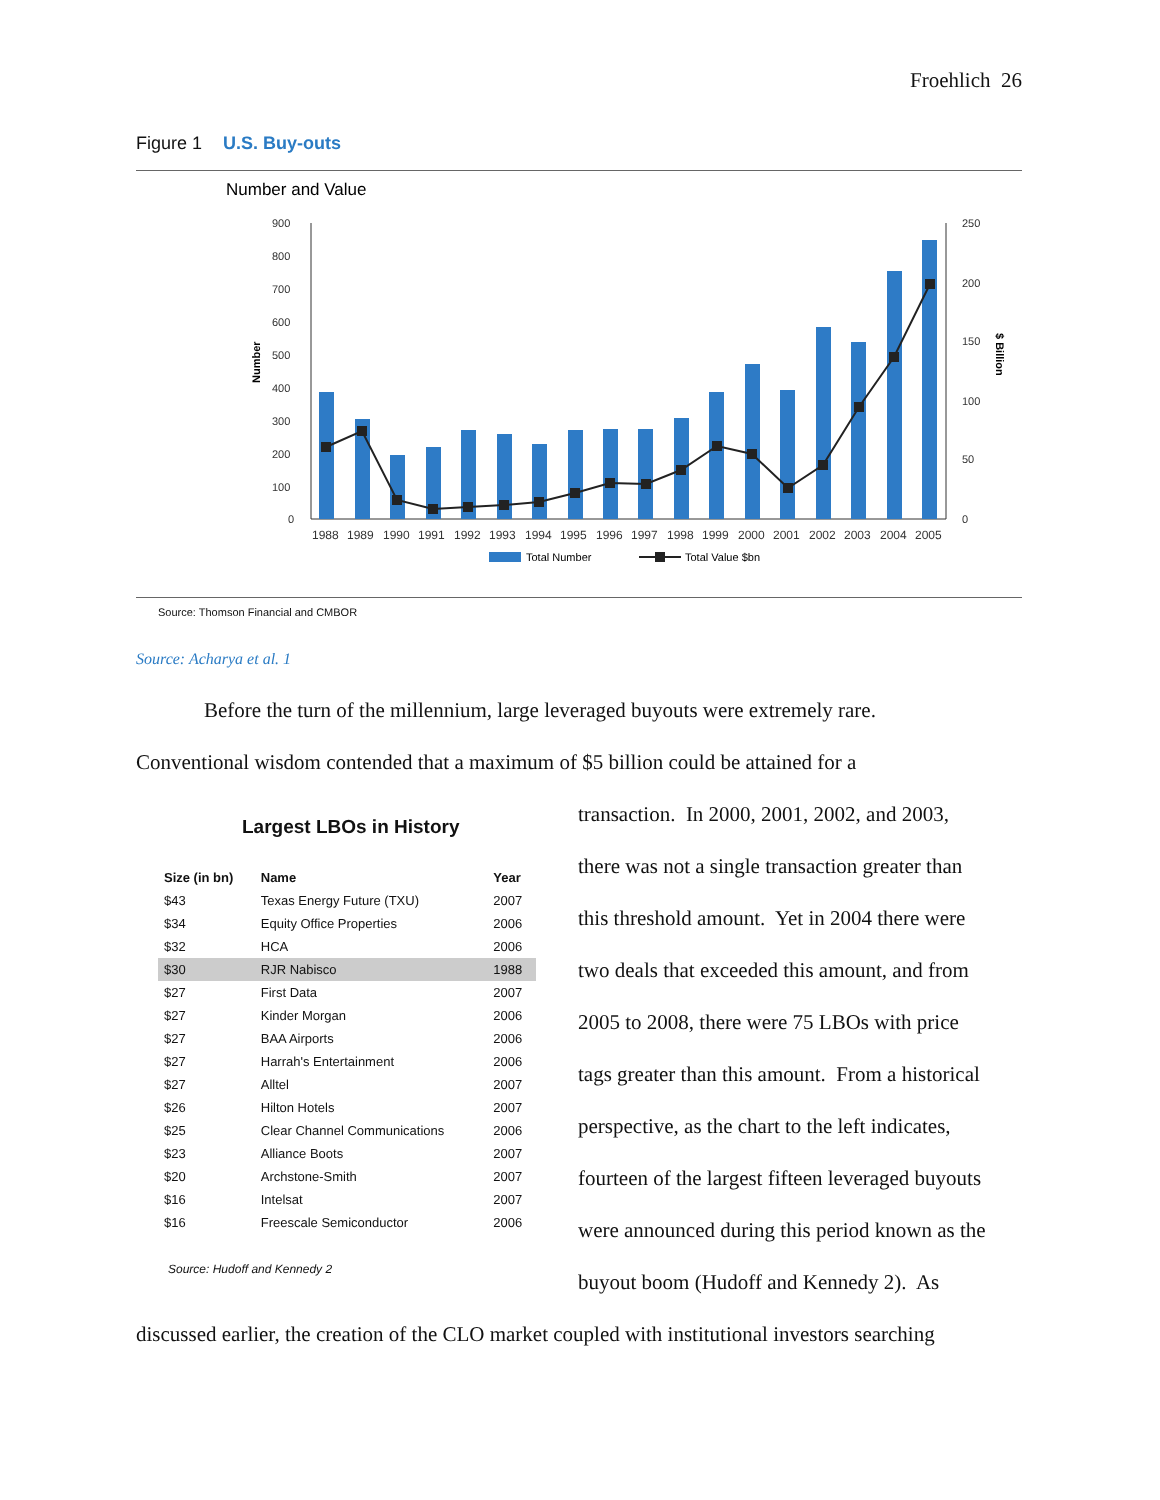Froehlich 26
Figure 1 U.S. Buy-outs
Number and Value
900
800
700
600
500
400
300
200
100
0
250
200
150
100
50
0
Number
$ Billion
1988
1989
1990
1991
1992
1993
1994
1995
1996
1997
1998
1999
2000
2001
2002
2003
2004
2005
Total Number
Total Value $bn
Source: Thomson Financial and CMBOR
Source: Acharya et al. 1
Before the turn of the millennium, large leveraged buyouts were extremely rare.
Conventional wisdom contended that a maximum of $5 billion could be attained for a
Largest LBOs in History
| Size (in bn) | Name | Year |
| --- | --- | --- |
| $43 | Texas Energy Future (TXU) | 2007 |
| $34 | Equity Office Properties | 2006 |
| $32 | HCA | 2006 |
| $30 | RJR Nabisco | 1988 |
| $27 | First Data | 2007 |
| $27 | Kinder Morgan | 2006 |
| $27 | BAA Airports | 2006 |
| $27 | Harrah's Entertainment | 2006 |
| $27 | Alltel | 2007 |
| $26 | Hilton Hotels | 2007 |
| $25 | Clear Channel Communications | 2006 |
| $23 | Alliance Boots | 2007 |
| $20 | Archstone-Smith | 2007 |
| $16 | Intelsat | 2007 |
| $16 | Freescale Semiconductor | 2006 |
Source: Hudoff and Kennedy 2
transaction. In 2000, 2001, 2002, and 2003,
there was not a single transaction greater than
this threshold amount. Yet in 2004 there were
two deals that exceeded this amount, and from
2005 to 2008, there were 75 LBOs with price
tags greater than this amount. From a historical
perspective, as the chart to the left indicates,
fourteen of the largest fifteen leveraged buyouts
were announced during this period known as the
buyout boom (Hudoff and Kennedy 2). As
discussed earlier, the creation of the CLO market coupled with institutional investors searching